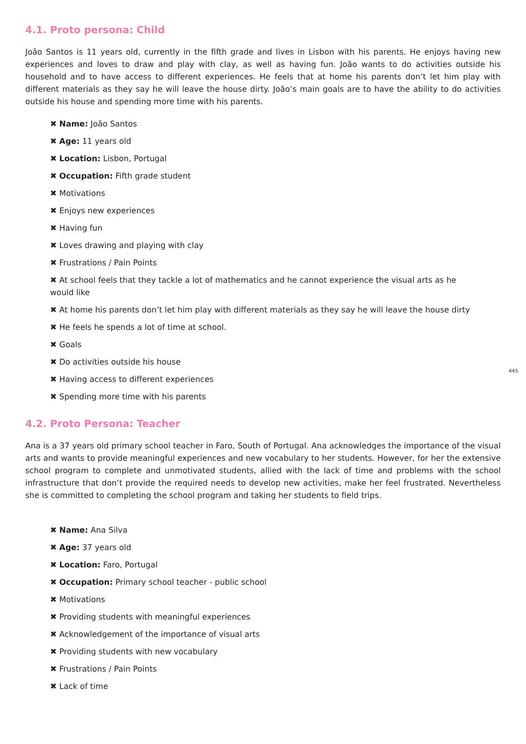4.1. Proto persona: Child
João Santos is 11 years old, currently in the fifth grade and lives in Lisbon with his parents. He enjoys having new experiences and loves to draw and play with clay, as well as having fun. João wants to do activities outside his household and to have access to different experiences. He feels that at home his parents don’t let him play with different materials as they say he will leave the house dirty. João’s main goals are to have the ability to do activities outside his house and spending more time with his parents.
✖ Name: João Santos
✖ Age: 11 years old
✖ Location: Lisbon, Portugal
✖ Occupation: Fifth grade student
✖ Motivations
✖ Enjoys new experiences
✖ Having fun
✖ Loves drawing and playing with clay
✖ Frustrations / Pain Points
✖ At school feels that they tackle a lot of mathematics and he cannot experience the visual arts as he would like
✖ At home his parents don’t let him play with different materials as they say he will leave the house dirty
✖ He feels he spends a lot of time at school.
✖ Goals
✖ Do activities outside his house
✖ Having access to different experiences
✖ Spending more time with his parents
4.2. Proto Persona: Teacher
Ana is a 37 years old primary school teacher in Faro, South of Portugal. Ana acknowledges the importance of the visual arts and wants to provide meaningful experiences and new vocabulary to her students. However, for her the extensive school program to complete and unmotivated students, allied with the lack of time and problems with the school infrastructure that don’t provide the required needs to develop new activities, make her feel frustrated. Nevertheless she is committed to completing the school program and taking her students to field trips.
✖ Name: Ana Silva
✖ Age: 37 years old
✖ Location: Faro, Portugal
✖ Occupation: Primary school teacher - public school
✖ Motivations
✖ Providing students with meaningful experiences
✖ Acknowledgement of the importance of visual arts
✖ Providing students with new vocabulary
✖ Frustrations / Pain Points
✖ Lack of time
445